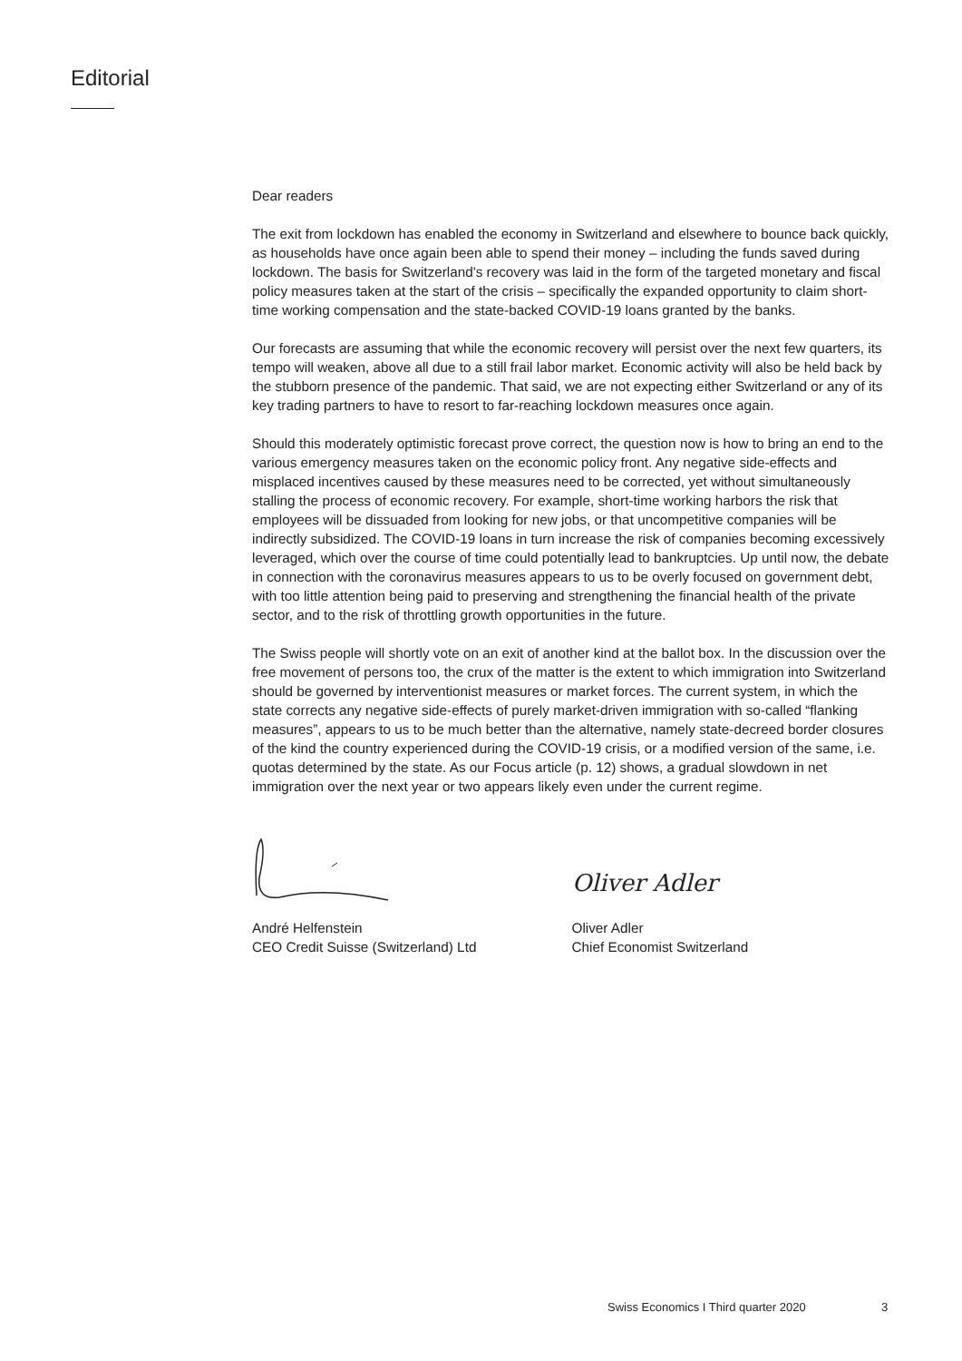Editorial
Dear readers
The exit from lockdown has enabled the economy in Switzerland and elsewhere to bounce back quickly, as households have once again been able to spend their money – including the funds saved during lockdown. The basis for Switzerland's recovery was laid in the form of the targeted monetary and fiscal policy measures taken at the start of the crisis – specifically the expanded opportunity to claim short-time working compensation and the state-backed COVID-19 loans granted by the banks.
Our forecasts are assuming that while the economic recovery will persist over the next few quarters, its tempo will weaken, above all due to a still frail labor market. Economic activity will also be held back by the stubborn presence of the pandemic. That said, we are not expecting either Switzerland or any of its key trading partners to have to resort to far-reaching lockdown measures once again.
Should this moderately optimistic forecast prove correct, the question now is how to bring an end to the various emergency measures taken on the economic policy front. Any negative side-effects and misplaced incentives caused by these measures need to be corrected, yet without simultaneously stalling the process of economic recovery. For example, short-time working harbors the risk that employees will be dissuaded from looking for new jobs, or that uncompetitive companies will be indirectly subsidized. The COVID-19 loans in turn increase the risk of companies becoming excessively leveraged, which over the course of time could potentially lead to bankruptcies. Up until now, the debate in connection with the coronavirus measures appears to us to be overly focused on government debt, with too little attention being paid to preserving and strengthening the financial health of the private sector, and to the risk of throttling growth opportunities in the future.
The Swiss people will shortly vote on an exit of another kind at the ballot box. In the discussion over the free movement of persons too, the crux of the matter is the extent to which immigration into Switzerland should be governed by interventionist measures or market forces. The current system, in which the state corrects any negative side-effects of purely market-driven immigration with so-called “flanking measures”, appears to us to be much better than the alternative, namely state-decreed border closures of the kind the country experienced during the COVID-19 crisis, or a modified version of the same, i.e. quotas determined by the state. As our Focus article (p. 12) shows, a gradual slowdown in net immigration over the next year or two appears likely even under the current regime.
André Helfenstein
CEO Credit Suisse (Switzerland) Ltd
Oliver Adler
Oliver Adler
Chief Economist Switzerland
Swiss Economics I Third quarter 2020
3